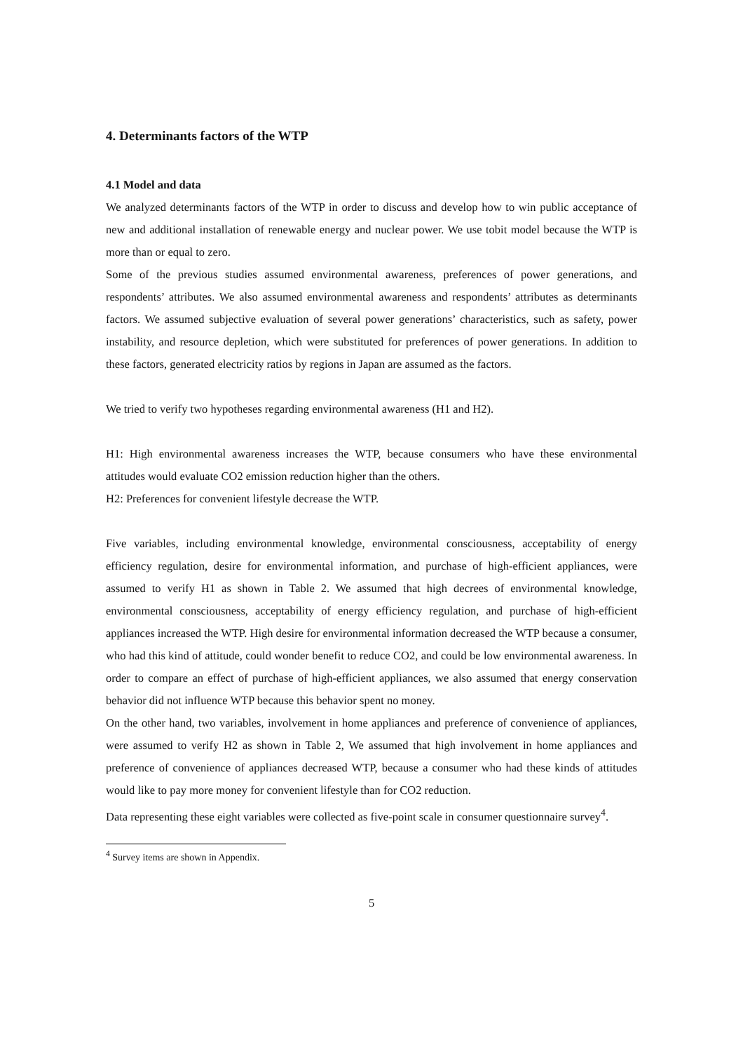4. Determinants factors of the WTP
4.1 Model and data
We analyzed determinants factors of the WTP in order to discuss and develop how to win public acceptance of new and additional installation of renewable energy and nuclear power. We use tobit model because the WTP is more than or equal to zero.
Some of the previous studies assumed environmental awareness, preferences of power generations, and respondents’ attributes. We also assumed environmental awareness and respondents’ attributes as determinants factors. We assumed subjective evaluation of several power generations’ characteristics, such as safety, power instability, and resource depletion, which were substituted for preferences of power generations. In addition to these factors, generated electricity ratios by regions in Japan are assumed as the factors.
We tried to verify two hypotheses regarding environmental awareness (H1 and H2).
H1: High environmental awareness increases the WTP, because consumers who have these environmental attitudes would evaluate CO2 emission reduction higher than the others.
H2: Preferences for convenient lifestyle decrease the WTP.
Five variables, including environmental knowledge, environmental consciousness, acceptability of energy efficiency regulation, desire for environmental information, and purchase of high-efficient appliances, were assumed to verify H1 as shown in Table 2. We assumed that high decrees of environmental knowledge, environmental consciousness, acceptability of energy efficiency regulation, and purchase of high-efficient appliances increased the WTP. High desire for environmental information decreased the WTP because a consumer, who had this kind of attitude, could wonder benefit to reduce CO2, and could be low environmental awareness. In order to compare an effect of purchase of high-efficient appliances, we also assumed that energy conservation behavior did not influence WTP because this behavior spent no money.
On the other hand, two variables, involvement in home appliances and preference of convenience of appliances, were assumed to verify H2 as shown in Table 2, We assumed that high involvement in home appliances and preference of convenience of appliances decreased WTP, because a consumer who had these kinds of attitudes would like to pay more money for convenient lifestyle than for CO2 reduction.
Data representing these eight variables were collected as five-point scale in consumer questionnaire survey<sup>4</sup>.
<sup>4</sup> Survey items are shown in Appendix.
5